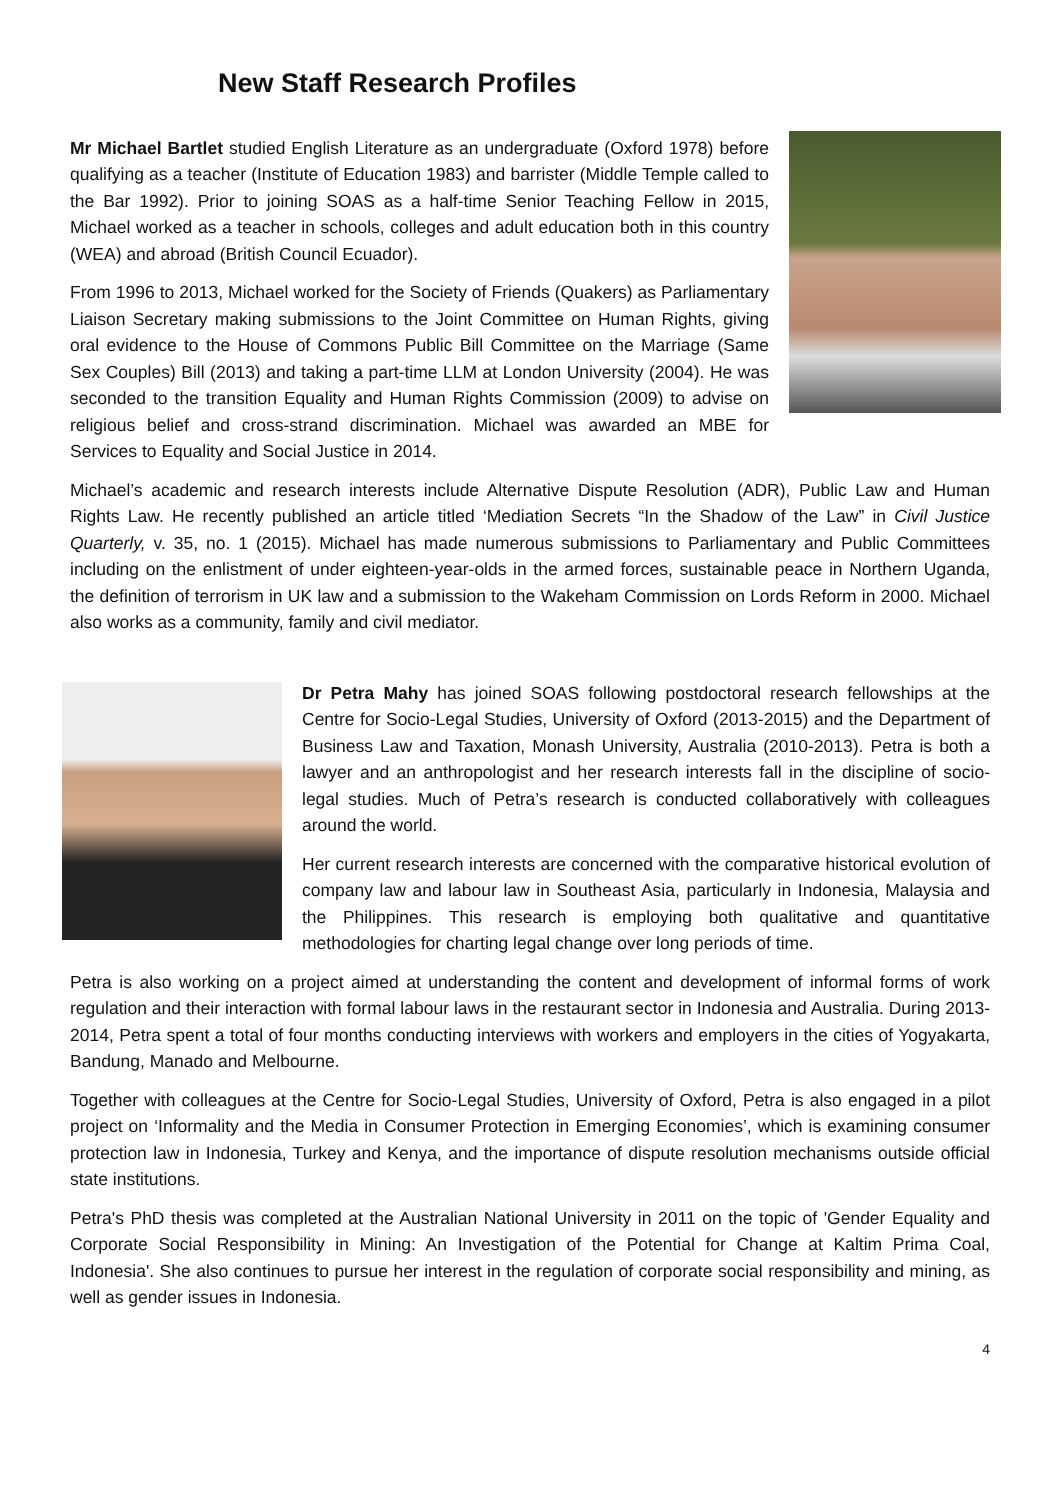New Staff Research Profiles
Mr Michael Bartlet studied English Literature as an undergraduate (Oxford 1978) before qualifying as a teacher (Institute of Education 1983) and barrister (Middle Temple called to the Bar 1992). Prior to joining SOAS as a half-time Senior Teaching Fellow in 2015, Michael worked as a teacher in schools, colleges and adult education both in this country (WEA) and abroad (British Council Ecuador).
From 1996 to 2013, Michael worked for the Society of Friends (Quakers) as Parliamentary Liaison Secretary making submissions to the Joint Committee on Human Rights, giving oral evidence to the House of Commons Public Bill Committee on the Marriage (Same Sex Couples) Bill (2013) and taking a part-time LLM at London University (2004). He was seconded to the transition Equality and Human Rights Commission (2009) to advise on religious belief and cross-strand discrimination. Michael was awarded an MBE for Services to Equality and Social Justice in 2014.
Michael’s academic and research interests include Alternative Dispute Resolution (ADR), Public Law and Human Rights Law. He recently published an article titled ‘Mediation Secrets “In the Shadow of the Law” in Civil Justice Quarterly, v. 35, no. 1 (2015). Michael has made numerous submissions to Parliamentary and Public Committees including on the enlistment of under eighteen-year-olds in the armed forces, sustainable peace in Northern Uganda, the definition of terrorism in UK law and a submission to the Wakeham Commission on Lords Reform in 2000. Michael also works as a community, family and civil mediator.
Dr Petra Mahy has joined SOAS following postdoctoral research fellowships at the Centre for Socio-Legal Studies, University of Oxford (2013-2015) and the Department of Business Law and Taxation, Monash University, Australia (2010-2013). Petra is both a lawyer and an anthropologist and her research interests fall in the discipline of socio-legal studies. Much of Petra’s research is conducted collaboratively with colleagues around the world.
Her current research interests are concerned with the comparative historical evolution of company law and labour law in Southeast Asia, particularly in Indonesia, Malaysia and the Philippines. This research is employing both qualitative and quantitative methodologies for charting legal change over long periods of time.
Petra is also working on a project aimed at understanding the content and development of informal forms of work regulation and their interaction with formal labour laws in the restaurant sector in Indonesia and Australia. During 2013-2014, Petra spent a total of four months conducting interviews with workers and employers in the cities of Yogyakarta, Bandung, Manado and Melbourne.
Together with colleagues at the Centre for Socio-Legal Studies, University of Oxford, Petra is also engaged in a pilot project on ‘Informality and the Media in Consumer Protection in Emerging Economies’, which is examining consumer protection law in Indonesia, Turkey and Kenya, and the importance of dispute resolution mechanisms outside official state institutions.
Petra's PhD thesis was completed at the Australian National University in 2011 on the topic of 'Gender Equality and Corporate Social Responsibility in Mining: An Investigation of the Potential for Change at Kaltim Prima Coal, Indonesia'. She also continues to pursue her interest in the regulation of corporate social responsibility and mining, as well as gender issues in Indonesia.
4